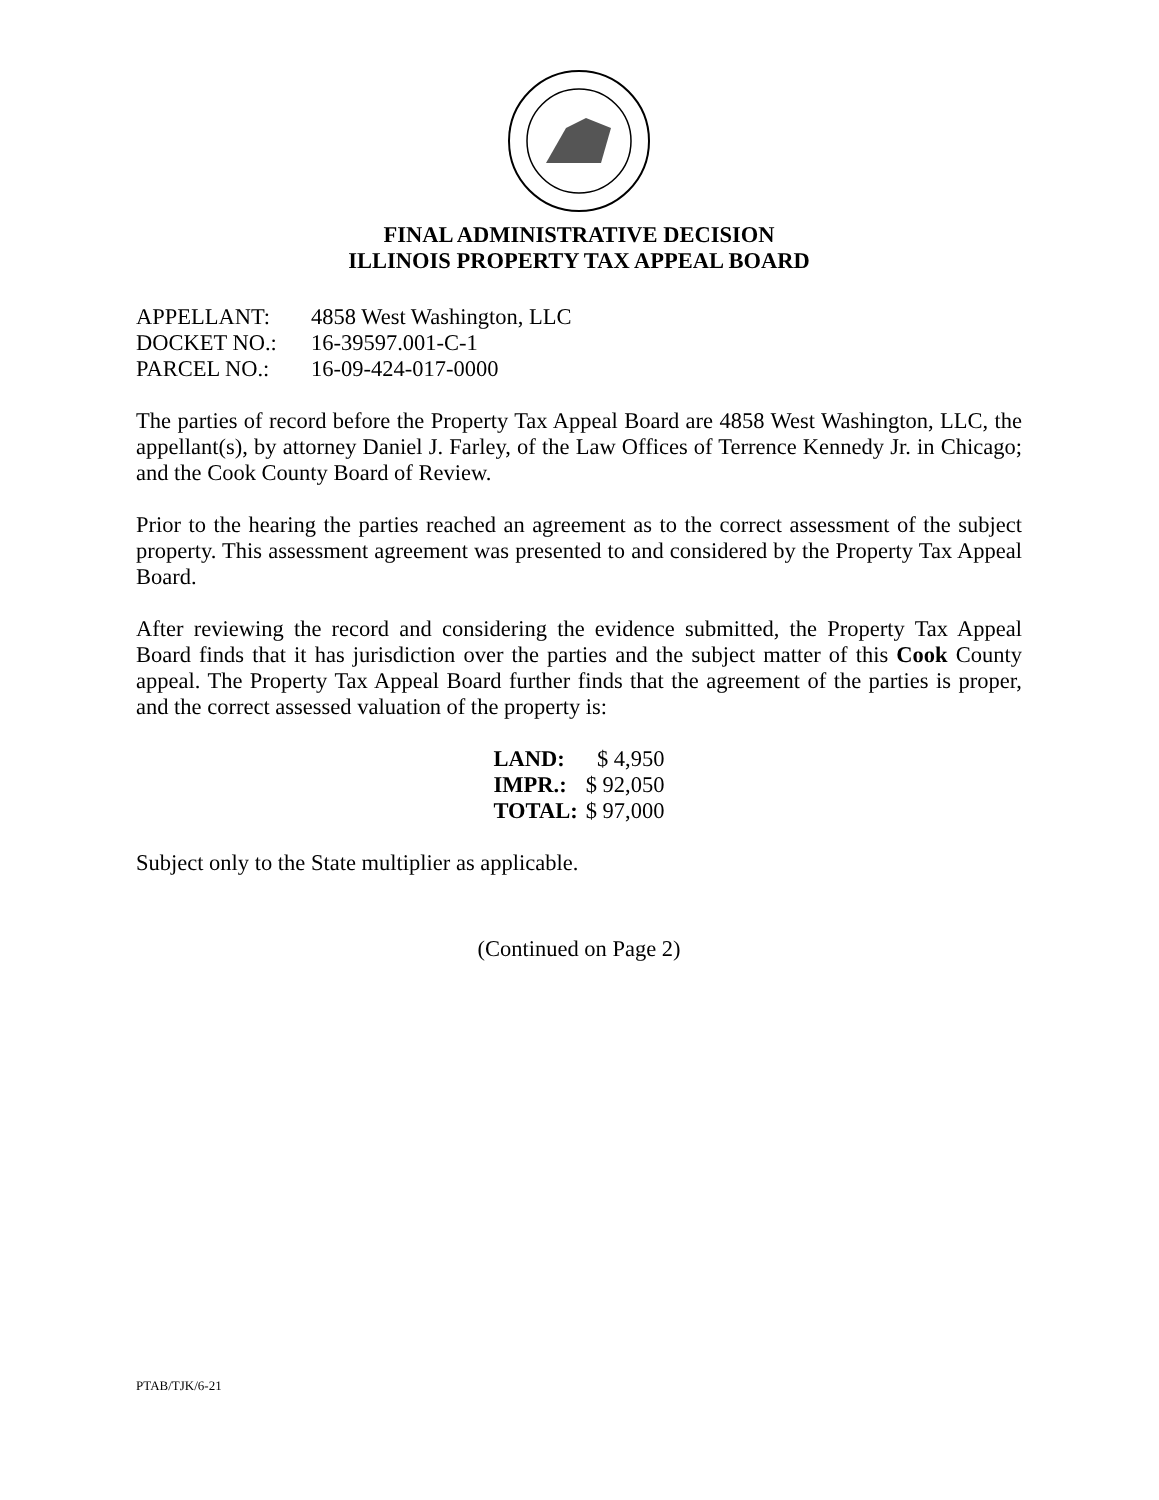FINAL ADMINISTRATIVE DECISION
ILLINOIS PROPERTY TAX APPEAL BOARD
| APPELLANT: | 4858 West Washington, LLC |
| DOCKET NO.: | 16-39597.001-C-1 |
| PARCEL NO.: | 16-09-424-017-0000 |
The parties of record before the Property Tax Appeal Board are 4858 West Washington, LLC, the appellant(s), by attorney Daniel J. Farley, of the Law Offices of Terrence Kennedy Jr. in Chicago; and the Cook County Board of Review.
Prior to the hearing the parties reached an agreement as to the correct assessment of the subject property. This assessment agreement was presented to and considered by the Property Tax Appeal Board.
After reviewing the record and considering the evidence submitted, the Property Tax Appeal Board finds that it has jurisdiction over the parties and the subject matter of this Cook County appeal. The Property Tax Appeal Board further finds that the agreement of the parties is proper, and the correct assessed valuation of the property is:
| LAND: | $ 4,950 |
| IMPR.: | $ 92,050 |
| TOTAL: | $ 97,000 |
Subject only to the State multiplier as applicable.
(Continued on Page 2)
PTAB/TJK/6-21